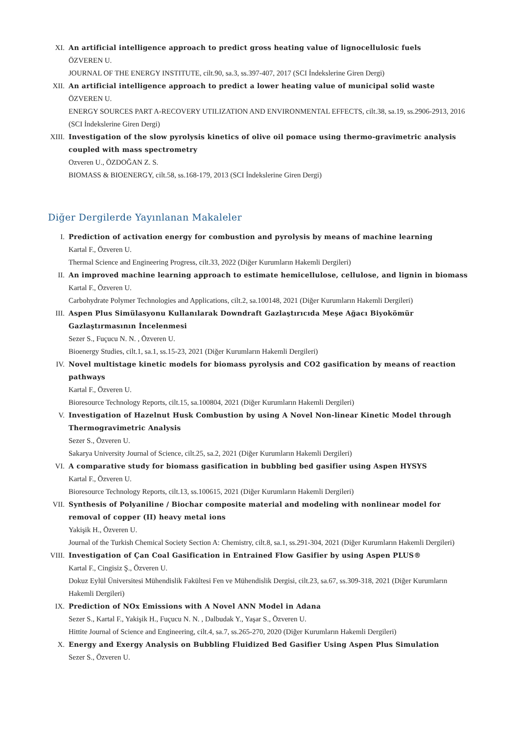XI. An artificial intelligence approach to predict gross heating value of lignocellulosic fuels
ÖZVEREN U.
JOURNAL OF THE ENERGY INSTITUTE, cilt.90, sa.3, ss.397-407, 2017 (SCI İndekslerine Giren Dergi)
XII. An artificial intelligence approach to predict a lower heating value of municipal solid waste
ÖZVEREN U.
ENERGY SOURCES PART A-RECOVERY UTILIZATION AND ENVIRONMENTAL EFFECTS, cilt.38, sa.19, ss.2906-2913, 2016 (SCI İndekslerine Giren Dergi)
XIII.
Investigation of the slow pyrolysis kinetics of olive oil pomace using thermo-gravimetric analysis coupled with mass spectrometry
Ozveren U., ÖZDOĞAN Z. S.
BIOMASS & BIOENERGY, cilt.58, ss.168-179, 2013 (SCI İndekslerine Giren Dergi)
Diğer Dergilerde Yayınlanan Makaleler
I. Prediction of activation energy for combustion and pyrolysis by means of machine learning
Kartal F., Özveren U.
Thermal Science and Engineering Progress, cilt.33, 2022 (Diğer Kurumların Hakemli Dergileri)
II. An improved machine learning approach to estimate hemicellulose, cellulose, and lignin in biomass
Kartal F., Özveren U.
Carbohydrate Polymer Technologies and Applications, cilt.2, sa.100148, 2021 (Diğer Kurumların Hakemli Dergileri)
III. Aspen Plus Simülasyonu Kullanılarak Downdraft Gazlaştırıcıda Meşe Ağacı Biyokömür Gazlaştırmasının İncelenmesi
Sezer S., Fuçucu N. N. , Özveren U.
Bioenergy Studies, cilt.1, sa.1, ss.15-23, 2021 (Diğer Kurumların Hakemli Dergileri)
IV. Novel multistage kinetic models for biomass pyrolysis and CO2 gasification by means of reaction pathways
Kartal F., Özveren U.
Bioresource Technology Reports, cilt.15, sa.100804, 2021 (Diğer Kurumların Hakemli Dergileri)
V. Investigation of Hazelnut Husk Combustion by using A Novel Non-linear Kinetic Model through Thermogravimetric Analysis
Sezer S., Özveren U.
Sakarya University Journal of Science, cilt.25, sa.2, 2021 (Diğer Kurumların Hakemli Dergileri)
VI. A comparative study for biomass gasification in bubbling bed gasifier using Aspen HYSYS
Kartal F., Özveren U.
Bioresource Technology Reports, cilt.13, ss.100615, 2021 (Diğer Kurumların Hakemli Dergileri)
VII. Synthesis of Polyaniline / Biochar composite material and modeling with nonlinear model for removal of copper (II) heavy metal ions
Yakişik H., Özveren U.
Journal of the Turkish Chemical Society Section A: Chemistry, cilt.8, sa.1, ss.291-304, 2021 (Diğer Kurumların Hakemli Dergileri)
VIII.
Investigation of Çan Coal Gasification in Entrained Flow Gasifier by using Aspen PLUS®
Kartal F., Cingisiz Ş., Özveren U.
Dokuz Eylül Üniversitesi Mühendislik Fakültesi Fen ve Mühendislik Dergisi, cilt.23, sa.67, ss.309-318, 2021 (Diğer Kurumların Hakemli Dergileri)
IX. Prediction of NOx Emissions with A Novel ANN Model in Adana
Sezer S., Kartal F., Yakişik H., Fuçucu N. N. , Dalbudak Y., Yaşar S., Özveren U.
Hittite Journal of Science and Engineering, cilt.4, sa.7, ss.265-270, 2020 (Diğer Kurumların Hakemli Dergileri)
X. Energy and Exergy Analysis on Bubbling Fluidized Bed Gasifier Using Aspen Plus Simulation
Sezer S., Özveren U.